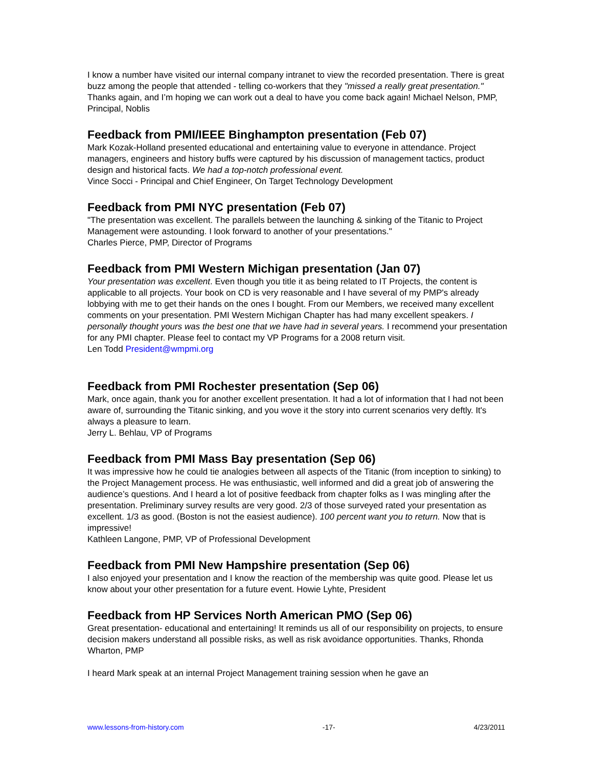I know a number have visited our internal company intranet to view the recorded presentation. There is great buzz among the people that attended - telling co-workers that they "missed a really great presentation." Thanks again, and I’m hoping we can work out a deal to have you come back again! Michael Nelson, PMP, Principal, Noblis
Feedback from PMI/IEEE Binghampton presentation (Feb 07)
Mark Kozak-Holland presented educational and entertaining value to everyone in attendance. Project managers, engineers and history buffs were captured by his discussion of management tactics, product design and historical facts. We had a top-notch professional event.
Vince Socci - Principal and Chief Engineer, On Target Technology Development
Feedback from PMI NYC presentation (Feb 07)
"The presentation was excellent. The parallels between the launching & sinking of the Titanic to Project Management were astounding. I look forward to another of your presentations."
Charles Pierce, PMP, Director of Programs
Feedback from PMI Western Michigan presentation (Jan 07)
Your presentation was excellent. Even though you title it as being related to IT Projects, the content is applicable to all projects. Your book on CD is very reasonable and I have several of my PMP's already lobbying with me to get their hands on the ones I bought. From our Members, we received many excellent comments on your presentation. PMI Western Michigan Chapter has had many excellent speakers. I personally thought yours was the best one that we have had in several years. I recommend your presentation for any PMI chapter. Please feel to contact my VP Programs for a 2008 return visit.
Len Todd President@wmpmi.org
Feedback from PMI Rochester presentation (Sep 06)
Mark, once again, thank you for another excellent presentation. It had a lot of information that I had not been aware of, surrounding the Titanic sinking, and you wove it the story into current scenarios very deftly. It's always a pleasure to learn.
Jerry L. Behlau, VP of Programs
Feedback from PMI Mass Bay presentation (Sep 06)
It was impressive how he could tie analogies between all aspects of the Titanic (from inception to sinking) to the Project Management process. He was enthusiastic, well informed and did a great job of answering the audience’s questions. And I heard a lot of positive feedback from chapter folks as I was mingling after the presentation. Preliminary survey results are very good. 2/3 of those surveyed rated your presentation as excellent. 1/3 as good. (Boston is not the easiest audience). 100 percent want you to return. Now that is impressive!
Kathleen Langone, PMP, VP of Professional Development
Feedback from PMI New Hampshire presentation (Sep 06)
I also enjoyed your presentation and I know the reaction of the membership was quite good. Please let us know about your other presentation for a future event. Howie Lyhte, President
Feedback from HP Services North American PMO (Sep 06)
Great presentation- educational and entertaining! It reminds us all of our responsibility on projects, to ensure decision makers understand all possible risks, as well as risk avoidance opportunities. Thanks, Rhonda Wharton, PMP
I heard Mark speak at an internal Project Management training session when he gave an
www.lessons-from-history.com -17- 4/23/2011